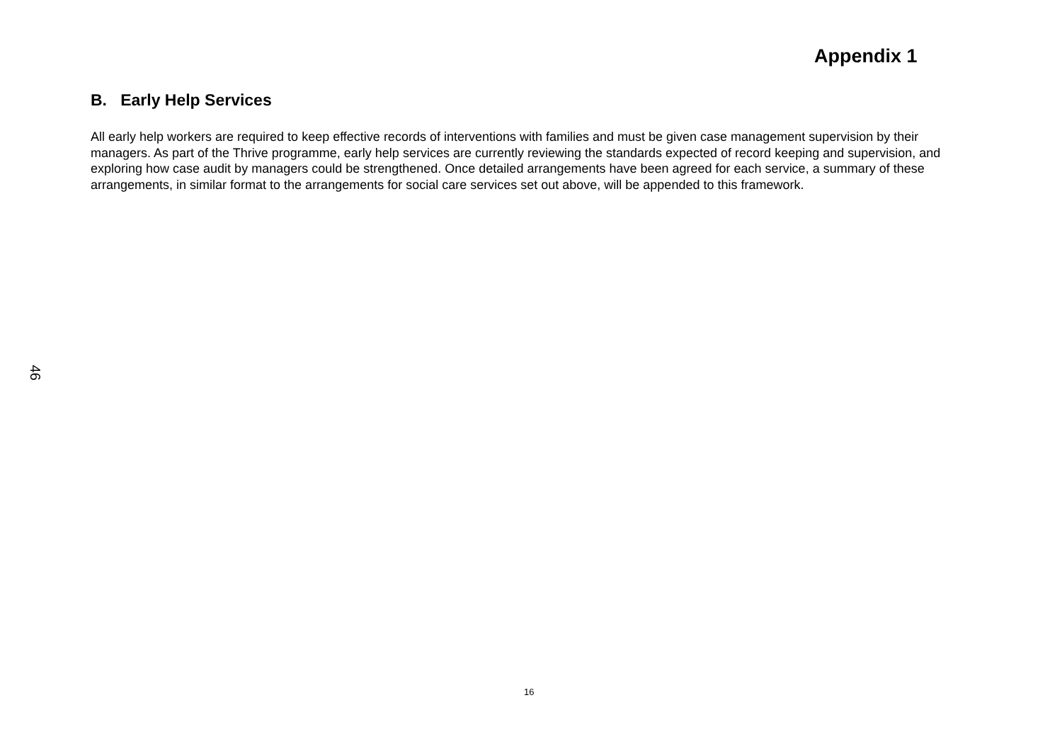Appendix 1
B. Early Help Services
All early help workers are required to keep effective records of interventions with families and must be given case management supervision by their managers. As part of the Thrive programme, early help services are currently reviewing the standards expected of record keeping and supervision, and exploring how case audit by managers could be strengthened. Once detailed arrangements have been agreed for each service, a summary of these arrangements, in similar format to the arrangements for social care services set out above, will be appended to this framework.
46
16